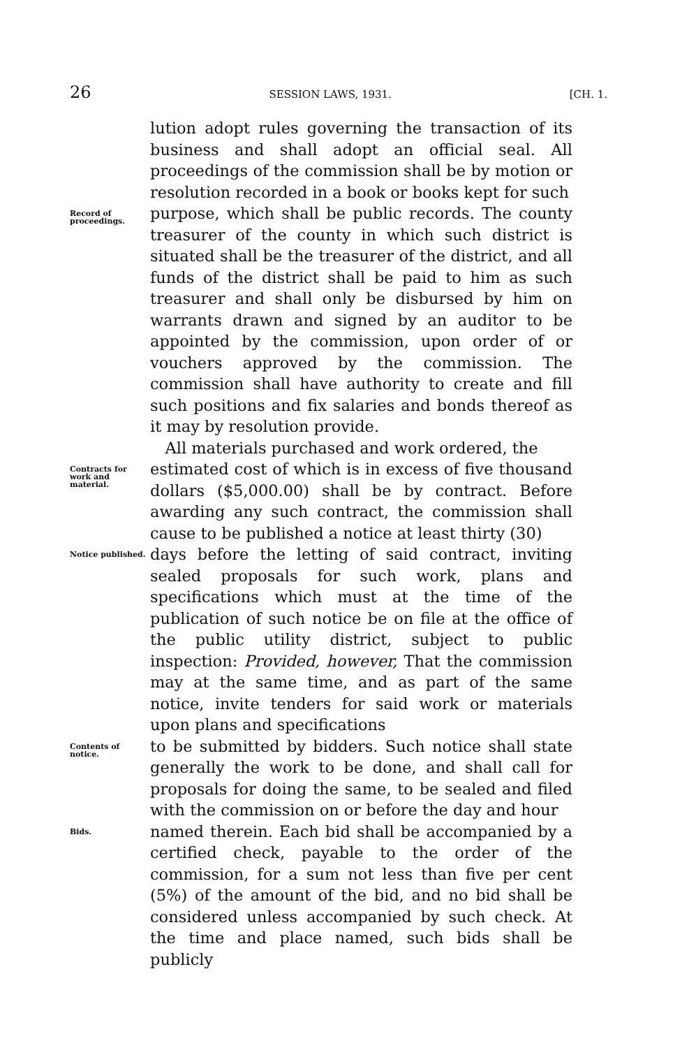26 SESSION LAWS, 1931. [CH. 1.
lution adopt rules governing the transaction of its business and shall adopt an official seal. All proceedings of the commission shall be by motion or resolution recorded in a book or books kept for such
Record of proceedings.
purpose, which shall be public records. The county treasurer of the county in which such district is situated shall be the treasurer of the district, and all funds of the district shall be paid to him as such treasurer and shall only be disbursed by him on warrants drawn and signed by an auditor to be appointed by the commission, upon order of or vouchers approved by the commission. The commission shall have authority to create and fill such positions and fix salaries and bonds thereof as it may by resolution provide.
All materials purchased and work ordered, the
Contracts for work and material.
estimated cost of which is in excess of five thousand dollars ($5,000.00) shall be by contract. Before awarding any such contract, the commission shall cause to be published a notice at least thirty (30)
Notice published.
days before the letting of said contract, inviting sealed proposals for such work, plans and specifications which must at the time of the publication of such notice be on file at the office of the public utility district, subject to public inspection: Provided, however, That the commission may at the same time, and as part of the same notice, invite tenders for said work or materials upon plans and specifications
Contents of notice.
to be submitted by bidders. Such notice shall state generally the work to be done, and shall call for proposals for doing the same, to be sealed and filed with the commission on or before the day and hour
Bids.
named therein. Each bid shall be accompanied by a certified check, payable to the order of the commission, for a sum not less than five per cent (5%) of the amount of the bid, and no bid shall be considered unless accompanied by such check. At the time and place named, such bids shall be publicly